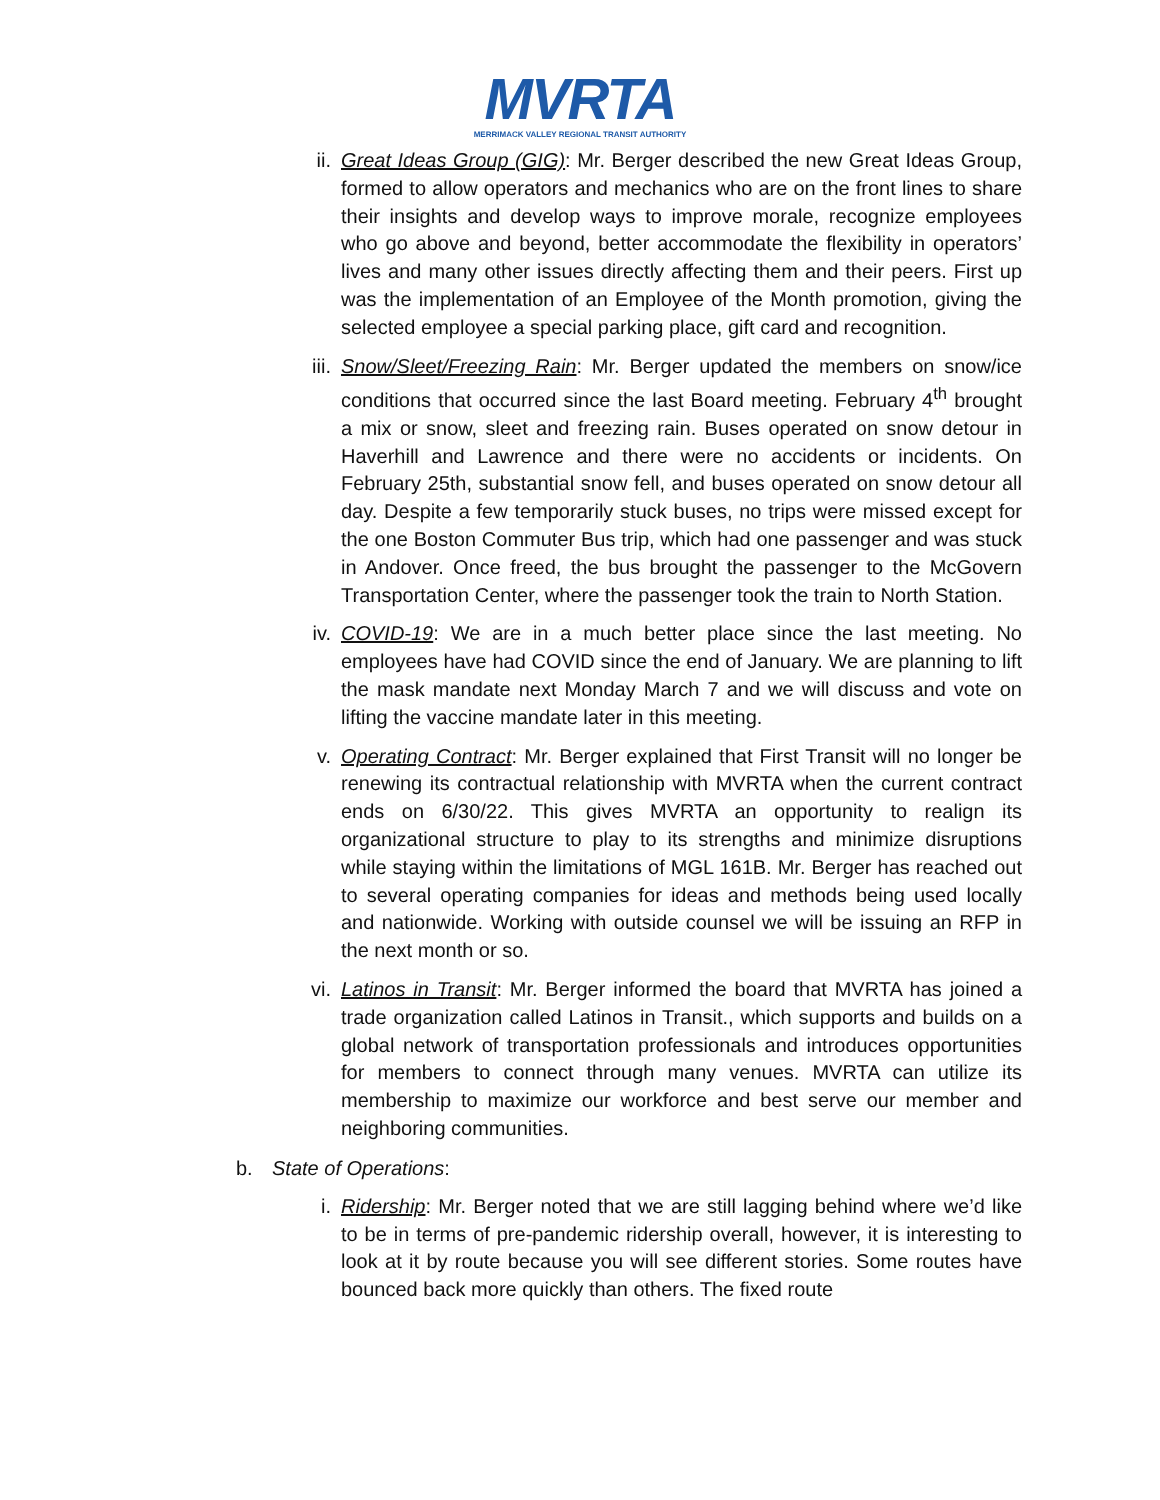MVRTA
MERRIMACK VALLEY REGIONAL TRANSIT AUTHORITY
ii. Great Ideas Group (GIG): Mr. Berger described the new Great Ideas Group, formed to allow operators and mechanics who are on the front lines to share their insights and develop ways to improve morale, recognize employees who go above and beyond, better accommodate the flexibility in operators’ lives and many other issues directly affecting them and their peers. First up was the implementation of an Employee of the Month promotion, giving the selected employee a special parking place, gift card and recognition.
iii.
Snow/Sleet/Freezing Rain: Mr. Berger updated the members on snow/ice conditions that occurred since the last Board meeting. February 4<sup>th</sup> brought a mix or snow, sleet and freezing rain. Buses operated on snow detour in Haverhill and Lawrence and there were no accidents or incidents. On February 25th, substantial snow fell, and buses operated on snow detour all day. Despite a few temporarily stuck buses, no trips were missed except for the one Boston Commuter Bus trip, which had one passenger and was stuck in Andover. Once freed, the bus brought the passenger to the McGovern Transportation Center, where the passenger took the train to North Station.
iv. COVID-19: We are in a much better place since the last meeting. No employees have had COVID since the end of January. We are planning to lift the mask mandate next Monday March 7 and we will discuss and vote on lifting the vaccine mandate later in this meeting.
v. Operating Contract: Mr. Berger explained that First Transit will no longer be renewing its contractual relationship with MVRTA when the current contract ends on 6/30/22. This gives MVRTA an opportunity to realign its organizational structure to play to its strengths and minimize disruptions while staying within the limitations of MGL 161B. Mr. Berger has reached out to several operating companies for ideas and methods being used locally and nationwide. Working with outside counsel we will be issuing an RFP in the next month or so.
vi. Latinos in Transit: Mr. Berger informed the board that MVRTA has joined a trade organization called Latinos in Transit., which supports and builds on a global network of transportation professionals and introduces opportunities for members to connect through many venues. MVRTA can utilize its membership to maximize our workforce and best serve our member and neighboring communities.
b. State of Operations:
i. Ridership: Mr. Berger noted that we are still lagging behind where we’d like to be in terms of pre-pandemic ridership overall, however, it is interesting to look at it by route because you will see different stories. Some routes have bounced back more quickly than others. The fixed route